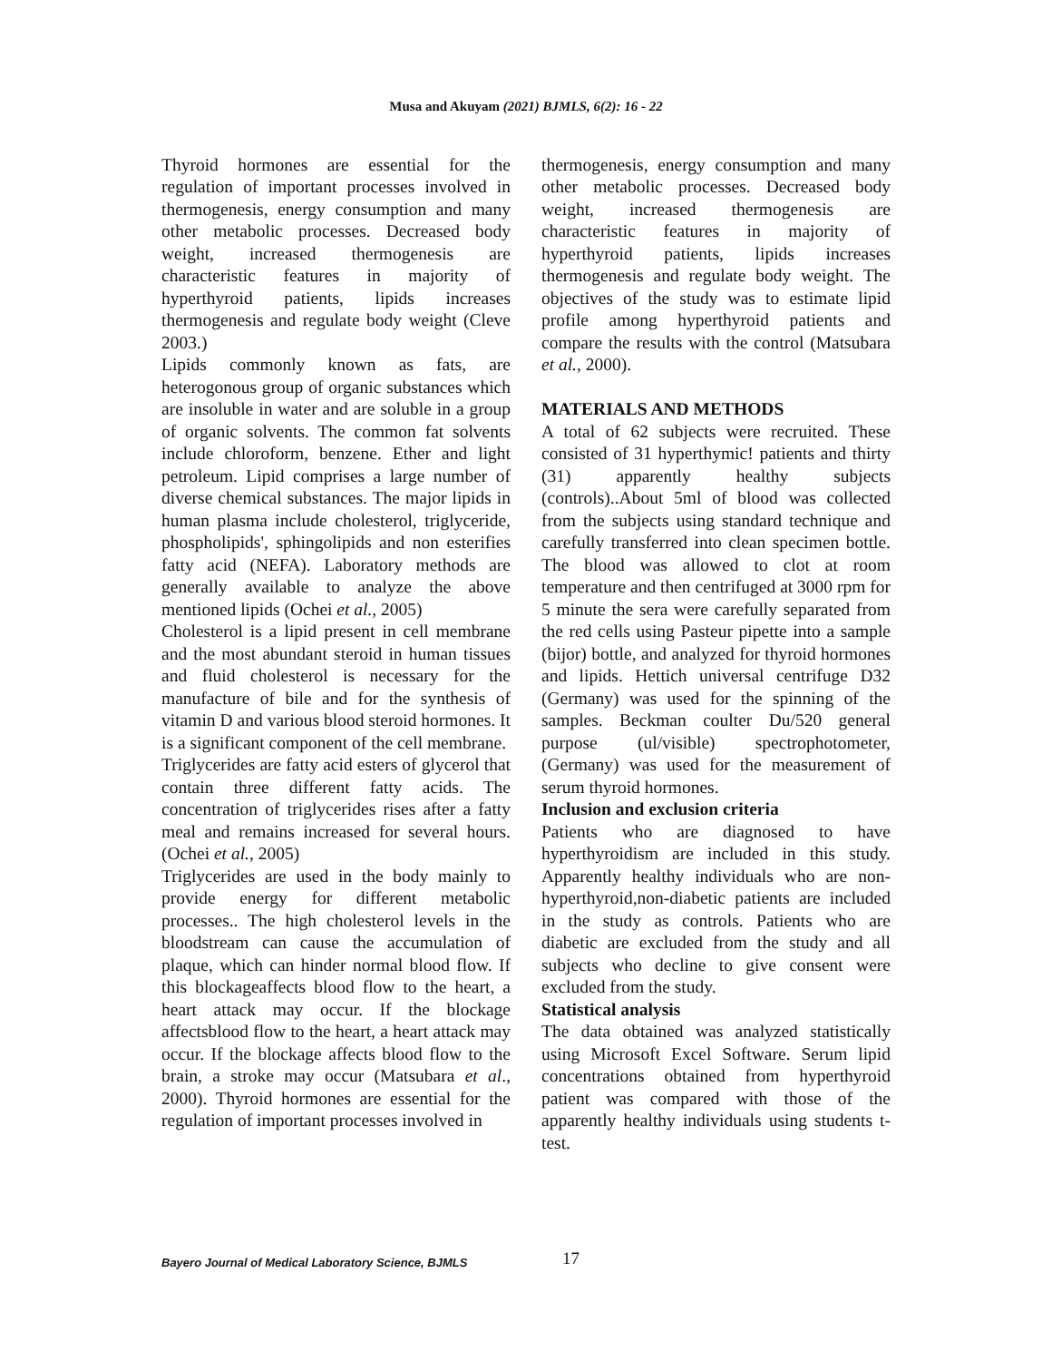Musa and Akuyam (2021) BJMLS, 6(2): 16 - 22
Thyroid hormones are essential for the regulation of important processes involved in thermogenesis, energy consumption and many other metabolic processes. Decreased body weight, increased thermogenesis are characteristic features in majority of hyperthyroid patients, lipids increases thermogenesis and regulate body weight (Cleve 2003.)
Lipids commonly known as fats, are heterogonous group of organic substances which are insoluble in water and are soluble in a group of organic solvents. The common fat solvents include chloroform, benzene. Ether and light petroleum. Lipid comprises a large number of diverse chemical substances. The major lipids in human plasma include cholesterol, triglyceride, phospholipids', sphingolipids and non esterifies fatty acid (NEFA). Laboratory methods are generally available to analyze the above mentioned lipids (Ochei et al., 2005)
Cholesterol is a lipid present in cell membrane and the most abundant steroid in human tissues and fluid cholesterol is necessary for the manufacture of bile and for the synthesis of vitamin D and various blood steroid hormones. It is a significant component of the cell membrane.
Triglycerides are fatty acid esters of glycerol that contain three different fatty acids. The concentration of triglycerides rises after a fatty meal and remains increased for several hours. (Ochei et al., 2005)
Triglycerides are used in the body mainly to provide energy for different metabolic processes.. The high cholesterol levels in the bloodstream can cause the accumulation of plaque, which can hinder normal blood flow. If this blockageaffects blood flow to the heart, a heart attack may occur. If the blockage affectsblood flow to the heart, a heart attack may occur. If the blockage affects blood flow to the brain, a stroke may occur (Matsubara et al., 2000). Thyroid hormones are essential for the regulation of important processes involved in
thermogenesis, energy consumption and many other metabolic processes. Decreased body weight, increased thermogenesis are characteristic features in majority of hyperthyroid patients, lipids increases thermogenesis and regulate body weight. The objectives of the study was to estimate lipid profile among hyperthyroid patients and compare the results with the control (Matsubara et al., 2000).
MATERIALS AND METHODS
A total of 62 subjects were recruited. These consisted of 31 hyperthymic! patients and thirty (31) apparently healthy subjects (controls)..About 5ml of blood was collected from the subjects using standard technique and carefully transferred into clean specimen bottle. The blood was allowed to clot at room temperature and then centrifuged at 3000 rpm for 5 minute the sera were carefully separated from the red cells using Pasteur pipette into a sample (bijor) bottle, and analyzed for thyroid hormones and lipids. Hettich universal centrifuge D32 (Germany) was used for the spinning of the samples. Beckman coulter Du/520 general purpose (ul/visible) spectrophotometer, (Germany) was used for the measurement of serum thyroid hormones.
Inclusion and exclusion criteria
Patients who are diagnosed to have hyperthyroidism are included in this study. Apparently healthy individuals who are non-hyperthyroid,non-diabetic patients are included in the study as controls. Patients who are diabetic are excluded from the study and all subjects who decline to give consent were excluded from the study.
Statistical analysis
The data obtained was analyzed statistically using Microsoft Excel Software. Serum lipid concentrations obtained from hyperthyroid patient was compared with those of the apparently healthy individuals using students t- test.
Bayero Journal of Medical Laboratory Science, BJMLS
17